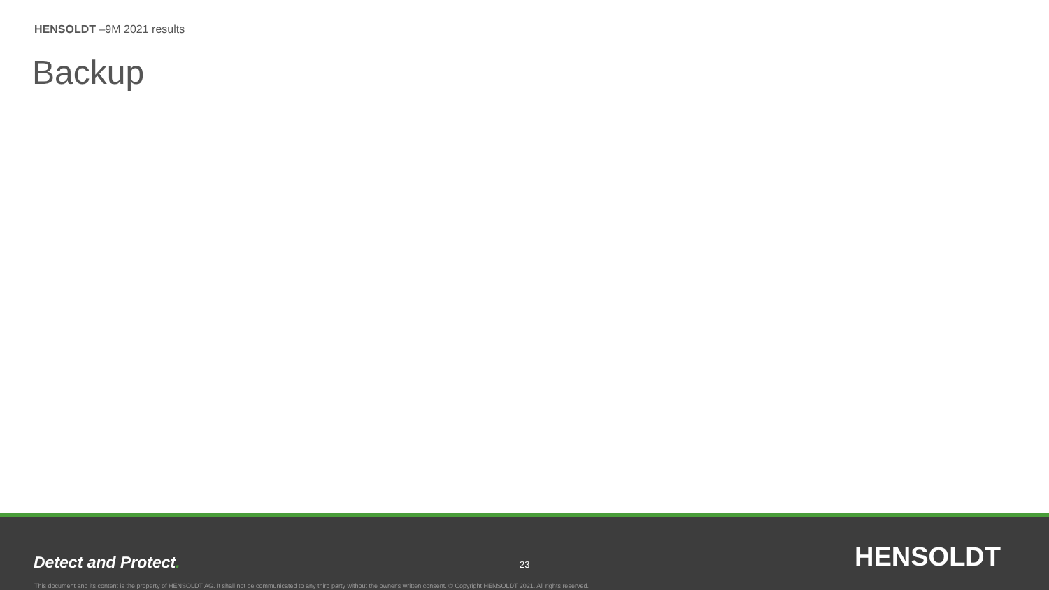HENSOLDT –9M 2021 results
Backup
Detect and Protect. 23 HENSOLDT
This document and its content is the property of HENSOLDT AG. It shall not be communicated to any third party without the owner's written consent. © Copyright HENSOLDT 2021. All rights reserved.